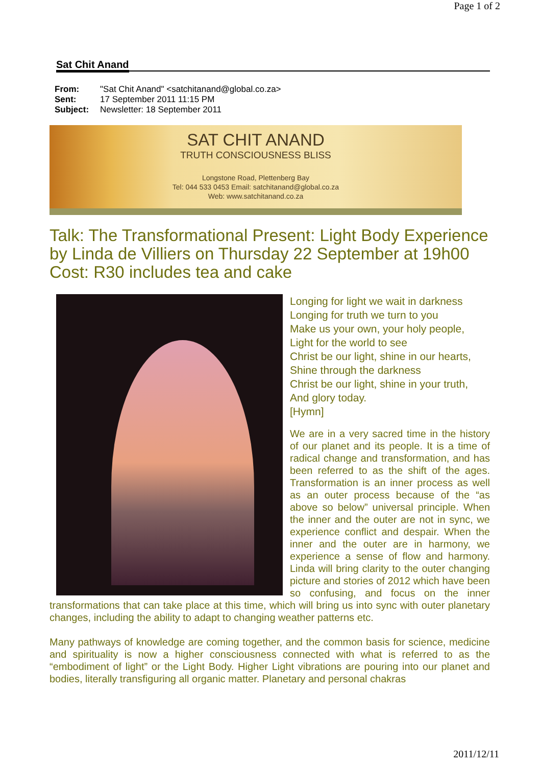Page 1 of 2
Sat Chit Anand
| From: | "Sat Chit Anand" <satchitanand@global.co.za> |
| Sent: | 17 September 2011 11:15 PM |
| Subject: | Newsletter: 18 September 2011 |
SAT CHIT ANAND
TRUTH CONSCIOUSNESS BLISS
Longstone Road, Plettenberg Bay
Tel: 044 533 0453 Email: satchitanand@global.co.za
Web: www.satchitanand.co.za
Talk: The Transformational Present: Light Body Experience by Linda de Villiers on Thursday 22 September at 19h00 Cost: R30 includes tea and cake
Longing for light we wait in darkness
Longing for truth we turn to you
Make us your own, your holy people,
Light for the world to see
Christ be our light, shine in our hearts,
Shine through the darkness
Christ be our light, shine in your truth,
And glory today.
[Hymn]
We are in a very sacred time in the history of our planet and its people. It is a time of radical change and transformation, and has been referred to as the shift of the ages. Transformation is an inner process as well as an outer process because of the “as above so below” universal principle. When the inner and the outer are not in sync, we experience conflict and despair. When the inner and the outer are in harmony, we experience a sense of flow and harmony. Linda will bring clarity to the outer changing picture and stories of 2012 which have been so confusing, and focus on the inner transformations that can take place at this time, which will bring us into sync with outer planetary changes, including the ability to adapt to changing weather patterns etc.
Many pathways of knowledge are coming together, and the common basis for science, medicine and spirituality is now a higher consciousness connected with what is referred to as the “embodiment of light” or the Light Body. Higher Light vibrations are pouring into our planet and bodies, literally transfiguring all organic matter. Planetary and personal chakras
2011/12/11